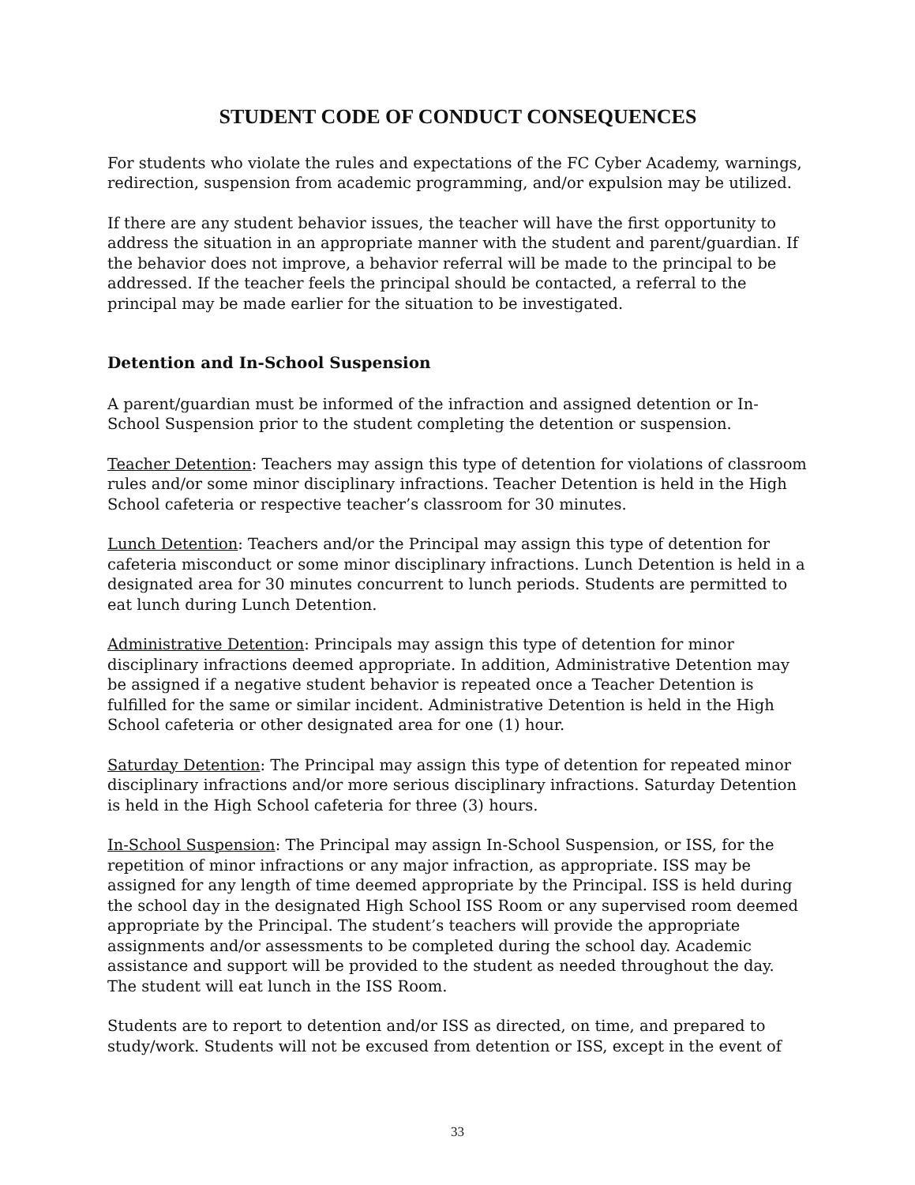STUDENT CODE OF CONDUCT CONSEQUENCES
For students who violate the rules and expectations of the FC Cyber Academy, warnings, redirection, suspension from academic programming, and/or expulsion may be utilized.
If there are any student behavior issues, the teacher will have the first opportunity to address the situation in an appropriate manner with the student and parent/guardian. If the behavior does not improve, a behavior referral will be made to the principal to be addressed. If the teacher feels the principal should be contacted, a referral to the principal may be made earlier for the situation to be investigated.
Detention and In-School Suspension
A parent/guardian must be informed of the infraction and assigned detention or In-School Suspension prior to the student completing the detention or suspension.
Teacher Detention: Teachers may assign this type of detention for violations of classroom rules and/or some minor disciplinary infractions. Teacher Detention is held in the High School cafeteria or respective teacher’s classroom for 30 minutes.
Lunch Detention: Teachers and/or the Principal may assign this type of detention for cafeteria misconduct or some minor disciplinary infractions. Lunch Detention is held in a designated area for 30 minutes concurrent to lunch periods. Students are permitted to eat lunch during Lunch Detention.
Administrative Detention: Principals may assign this type of detention for minor disciplinary infractions deemed appropriate. In addition, Administrative Detention may be assigned if a negative student behavior is repeated once a Teacher Detention is fulfilled for the same or similar incident. Administrative Detention is held in the High School cafeteria or other designated area for one (1) hour.
Saturday Detention: The Principal may assign this type of detention for repeated minor disciplinary infractions and/or more serious disciplinary infractions. Saturday Detention is held in the High School cafeteria for three (3) hours.
In-School Suspension: The Principal may assign In-School Suspension, or ISS, for the repetition of minor infractions or any major infraction, as appropriate. ISS may be assigned for any length of time deemed appropriate by the Principal. ISS is held during the school day in the designated High School ISS Room or any supervised room deemed appropriate by the Principal. The student’s teachers will provide the appropriate assignments and/or assessments to be completed during the school day. Academic assistance and support will be provided to the student as needed throughout the day. The student will eat lunch in the ISS Room.
Students are to report to detention and/or ISS as directed, on time, and prepared to study/work. Students will not be excused from detention or ISS, except in the event of
33